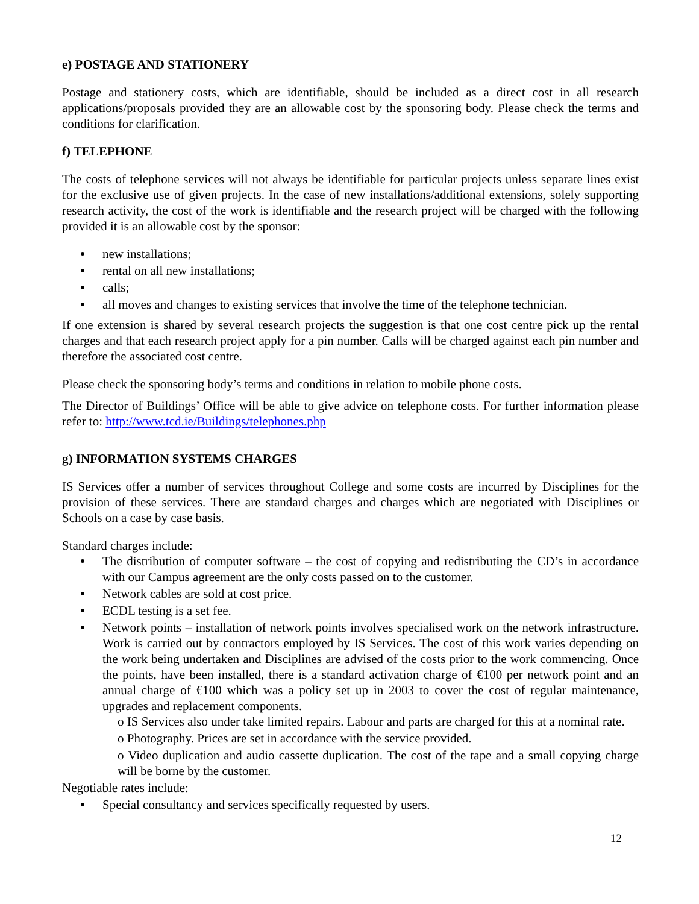e) POSTAGE AND STATIONERY
Postage and stationery costs, which are identifiable, should be included as a direct cost in all research applications/proposals provided they are an allowable cost by the sponsoring body. Please check the terms and conditions for clarification.
f) TELEPHONE
The costs of telephone services will not always be identifiable for particular projects unless separate lines exist for the exclusive use of given projects. In the case of new installations/additional extensions, solely supporting research activity, the cost of the work is identifiable and the research project will be charged with the following provided it is an allowable cost by the sponsor:
new installations;
rental on all new installations;
calls;
all moves and changes to existing services that involve the time of the telephone technician.
If one extension is shared by several research projects the suggestion is that one cost centre pick up the rental charges and that each research project apply for a pin number. Calls will be charged against each pin number and therefore the associated cost centre.
Please check the sponsoring body’s terms and conditions in relation to mobile phone costs.
The Director of Buildings’ Office will be able to give advice on telephone costs. For further information please refer to: http://www.tcd.ie/Buildings/telephones.php
g) INFORMATION SYSTEMS CHARGES
IS Services offer a number of services throughout College and some costs are incurred by Disciplines for the provision of these services. There are standard charges and charges which are negotiated with Disciplines or Schools on a case by case basis.
Standard charges include:
The distribution of computer software – the cost of copying and redistributing the CD’s in accordance with our Campus agreement are the only costs passed on to the customer.
Network cables are sold at cost price.
ECDL testing is a set fee.
Network points – installation of network points involves specialised work on the network infrastructure. Work is carried out by contractors employed by IS Services. The cost of this work varies depending on the work being undertaken and Disciplines are advised of the costs prior to the work commencing. Once the points, have been installed, there is a standard activation charge of €100 per network point and an annual charge of €100 which was a policy set up in 2003 to cover the cost of regular maintenance, upgrades and replacement components.
o IS Services also under take limited repairs. Labour and parts are charged for this at a nominal rate.
o Photography. Prices are set in accordance with the service provided.
o Video duplication and audio cassette duplication. The cost of the tape and a small copying charge will be borne by the customer.
Negotiable rates include:
Special consultancy and services specifically requested by users.
12